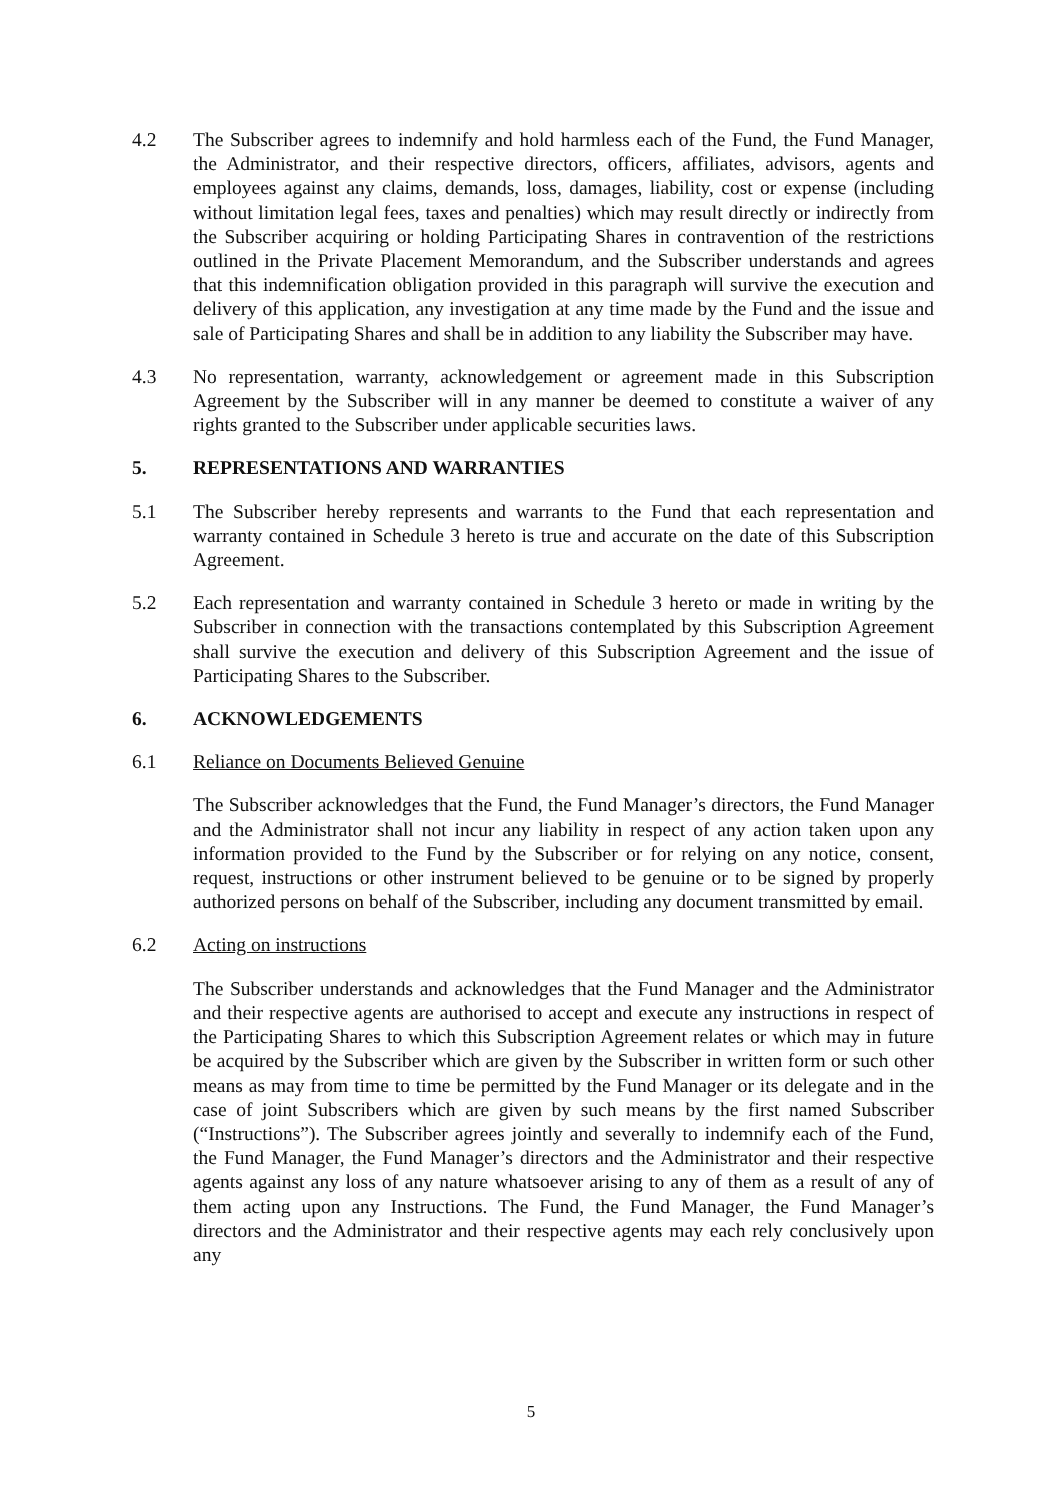4.2 The Subscriber agrees to indemnify and hold harmless each of the Fund, the Fund Manager, the Administrator, and their respective directors, officers, affiliates, advisors, agents and employees against any claims, demands, loss, damages, liability, cost or expense (including without limitation legal fees, taxes and penalties) which may result directly or indirectly from the Subscriber acquiring or holding Participating Shares in contravention of the restrictions outlined in the Private Placement Memorandum, and the Subscriber understands and agrees that this indemnification obligation provided in this paragraph will survive the execution and delivery of this application, any investigation at any time made by the Fund and the issue and sale of Participating Shares and shall be in addition to any liability the Subscriber may have.
4.3 No representation, warranty, acknowledgement or agreement made in this Subscription Agreement by the Subscriber will in any manner be deemed to constitute a waiver of any rights granted to the Subscriber under applicable securities laws.
5. REPRESENTATIONS AND WARRANTIES
5.1 The Subscriber hereby represents and warrants to the Fund that each representation and warranty contained in Schedule 3 hereto is true and accurate on the date of this Subscription Agreement.
5.2 Each representation and warranty contained in Schedule 3 hereto or made in writing by the Subscriber in connection with the transactions contemplated by this Subscription Agreement shall survive the execution and delivery of this Subscription Agreement and the issue of Participating Shares to the Subscriber.
6. ACKNOWLEDGEMENTS
6.1 Reliance on Documents Believed Genuine
The Subscriber acknowledges that the Fund, the Fund Manager’s directors, the Fund Manager and the Administrator shall not incur any liability in respect of any action taken upon any information provided to the Fund by the Subscriber or for relying on any notice, consent, request, instructions or other instrument believed to be genuine or to be signed by properly authorized persons on behalf of the Subscriber, including any document transmitted by email.
6.2 Acting on instructions
The Subscriber understands and acknowledges that the Fund Manager and the Administrator and their respective agents are authorised to accept and execute any instructions in respect of the Participating Shares to which this Subscription Agreement relates or which may in future be acquired by the Subscriber which are given by the Subscriber in written form or such other means as may from time to time be permitted by the Fund Manager or its delegate and in the case of joint Subscribers which are given by such means by the first named Subscriber (“Instructions”). The Subscriber agrees jointly and severally to indemnify each of the Fund, the Fund Manager, the Fund Manager’s directors and the Administrator and their respective agents against any loss of any nature whatsoever arising to any of them as a result of any of them acting upon any Instructions. The Fund, the Fund Manager, the Fund Manager’s directors and the Administrator and their respective agents may each rely conclusively upon any
5